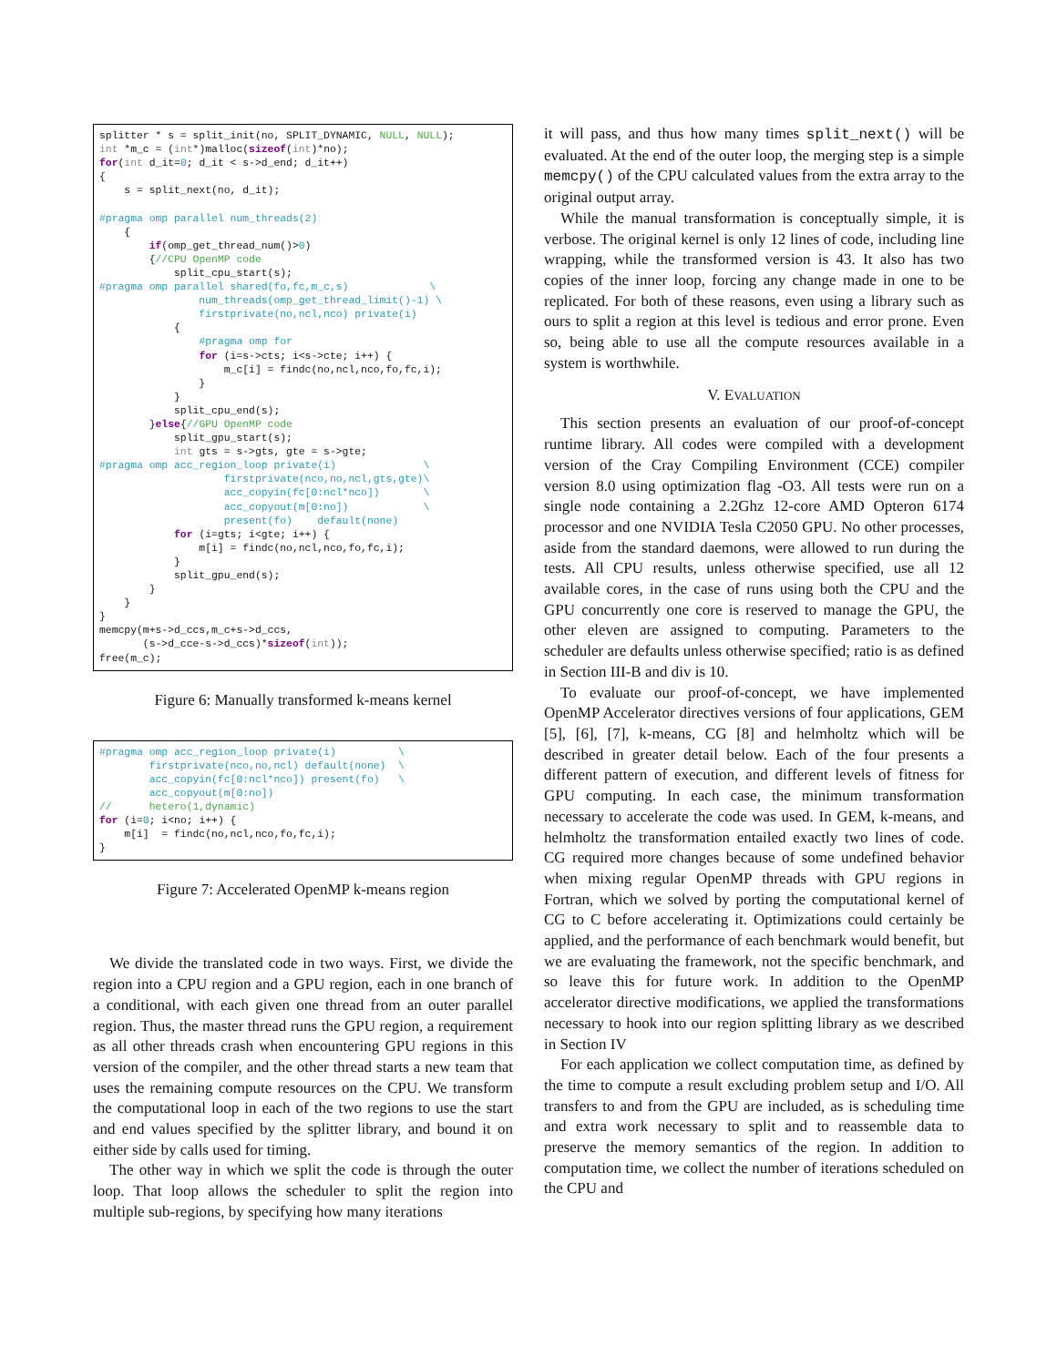splitter * s = split_init(no, SPLIT_DYNAMIC, NULL, NULL);
int *m_c = (int*)malloc(sizeof(int)*no);
for(int d_it=0; d_it < s->d_end; d_it++)
{
    s = split_next(no, d_it);

#pragma omp parallel num_threads(2)
    {
        if(omp_get_thread_num()>0)
        {//CPU OpenMP code
            split_cpu_start(s);
#pragma omp parallel shared(fo,fc,m_c,s)             \
                num_threads(omp_get_thread_limit()-1) \
                firstprivate(no,ncl,nco) private(i)
            {
                #pragma omp for
                for (i=s->cts; i<s->cte; i++) {
                    m_c[i] = findc(no,ncl,nco,fo,fc,i);
                }
            }
            split_cpu_end(s);
        }else{//GPU OpenMP code
            split_gpu_start(s);
            int gts = s->gts, gte = s->gte;
#pragma omp acc_region_loop private(i)              \
                    firstprivate(nco,no,ncl,gts,gte)\
                    acc_copyin(fc[0:ncl*nco])       \
                    acc_copyout(m[0:no])            \
                    present(fo)    default(none)
            for (i=gts; i<gte; i++) {
                m[i] = findc(no,ncl,nco,fo,fc,i);
            }
            split_gpu_end(s);
        }
    }
}
memcpy(m+s->d_ccs,m_c+s->d_ccs,
       (s->d_cce-s->d_ccs)*sizeof(int));
free(m_c);
Figure 6: Manually transformed k-means kernel
#pragma omp acc_region_loop private(i)          \
        firstprivate(nco,no,ncl) default(none)  \
        acc_copyin(fc[0:ncl*nco]) present(fo)   \
        acc_copyout(m[0:no])
//      hetero(1,dynamic)
for (i=0; i<no; i++) {
    m[i]  = findc(no,ncl,nco,fo,fc,i);
}
Figure 7: Accelerated OpenMP k-means region
We divide the translated code in two ways. First, we divide the region into a CPU region and a GPU region, each in one branch of a conditional, with each given one thread from an outer parallel region. Thus, the master thread runs the GPU region, a requirement as all other threads crash when encountering GPU regions in this version of the compiler, and the other thread starts a new team that uses the remaining compute resources on the CPU. We transform the computational loop in each of the two regions to use the start and end values specified by the splitter library, and bound it on either side by calls used for timing.
The other way in which we split the code is through the outer loop. That loop allows the scheduler to split the region into multiple sub-regions, by specifying how many iterations
it will pass, and thus how many times split_next() will be evaluated. At the end of the outer loop, the merging step is a simple memcpy() of the CPU calculated values from the extra array to the original output array.
While the manual transformation is conceptually simple, it is verbose. The original kernel is only 12 lines of code, including line wrapping, while the transformed version is 43. It also has two copies of the inner loop, forcing any change made in one to be replicated. For both of these reasons, even using a library such as ours to split a region at this level is tedious and error prone. Even so, being able to use all the compute resources available in a system is worthwhile.
V. EVALUATION
This section presents an evaluation of our proof-of-concept runtime library. All codes were compiled with a development version of the Cray Compiling Environment (CCE) compiler version 8.0 using optimization flag -O3. All tests were run on a single node containing a 2.2Ghz 12-core AMD Opteron 6174 processor and one NVIDIA Tesla C2050 GPU. No other processes, aside from the standard daemons, were allowed to run during the tests. All CPU results, unless otherwise specified, use all 12 available cores, in the case of runs using both the CPU and the GPU concurrently one core is reserved to manage the GPU, the other eleven are assigned to computing. Parameters to the scheduler are defaults unless otherwise specified; ratio is as defined in Section III-B and div is 10.
To evaluate our proof-of-concept, we have implemented OpenMP Accelerator directives versions of four applications, GEM [5], [6], [7], k-means, CG [8] and helmholtz which will be described in greater detail below. Each of the four presents a different pattern of execution, and different levels of fitness for GPU computing. In each case, the minimum transformation necessary to accelerate the code was used. In GEM, k-means, and helmholtz the transformation entailed exactly two lines of code. CG required more changes because of some undefined behavior when mixing regular OpenMP threads with GPU regions in Fortran, which we solved by porting the computational kernel of CG to C before accelerating it. Optimizations could certainly be applied, and the performance of each benchmark would benefit, but we are evaluating the framework, not the specific benchmark, and so leave this for future work. In addition to the OpenMP accelerator directive modifications, we applied the transformations necessary to hook into our region splitting library as we described in Section IV
For each application we collect computation time, as defined by the time to compute a result excluding problem setup and I/O. All transfers to and from the GPU are included, as is scheduling time and extra work necessary to split and to reassemble data to preserve the memory semantics of the region. In addition to computation time, we collect the number of iterations scheduled on the CPU and